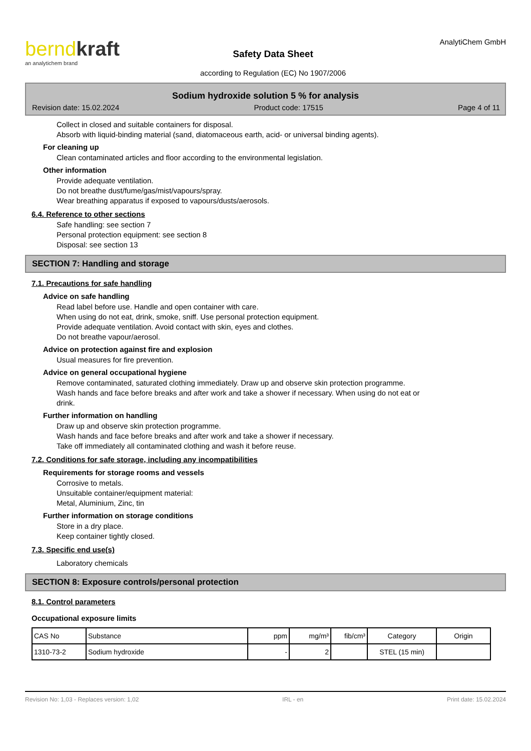berndkraft
an analytichem brand
Safety Data Sheet
according to Regulation (EC) No 1907/2006
AnalytiChem GmbH
Sodium hydroxide solution 5 % for analysis
Revision date: 15.02.2024 Product code: 17515 Page 4 of 11
Collect in closed and suitable containers for disposal.
Absorb with liquid-binding material (sand, diatomaceous earth, acid- or universal binding agents).
For cleaning up
Clean contaminated articles and floor according to the environmental legislation.
Other information
Provide adequate ventilation.
Do not breathe dust/fume/gas/mist/vapours/spray.
Wear breathing apparatus if exposed to vapours/dusts/aerosols.
6.4. Reference to other sections
Safe handling: see section 7
Personal protection equipment: see section 8
Disposal: see section 13
SECTION 7: Handling and storage
7.1. Precautions for safe handling
Advice on safe handling
Read label before use. Handle and open container with care.
When using do not eat, drink, smoke, sniff. Use personal protection equipment.
Provide adequate ventilation. Avoid contact with skin, eyes and clothes.
Do not breathe vapour/aerosol.
Advice on protection against fire and explosion
Usual measures for fire prevention.
Advice on general occupational hygiene
Remove contaminated, saturated clothing immediately. Draw up and observe skin protection programme.
Wash hands and face before breaks and after work and take a shower if necessary. When using do not eat or
drink.
Further information on handling
Draw up and observe skin protection programme.
Wash hands and face before breaks and after work and take a shower if necessary.
Take off immediately all contaminated clothing and wash it before reuse.
7.2. Conditions for safe storage, including any incompatibilities
Requirements for storage rooms and vessels
Corrosive to metals.
Unsuitable container/equipment material:
Metal, Aluminium, Zinc, tin
Further information on storage conditions
Store in a dry place.
Keep container tightly closed.
7.3. Specific end use(s)
Laboratory chemicals
SECTION 8: Exposure controls/personal protection
8.1. Control parameters
Occupational exposure limits
| CAS No | Substance | ppm | mg/m³ | fib/cm³ | Category | Origin |
| --- | --- | --- | --- | --- | --- | --- |
| 1310-73-2 | Sodium hydroxide | - | 2 | | STEL (15 min) | |
Revision No: 1,03 - Replaces version: 1,02 IRL - en Print date: 15.02.2024